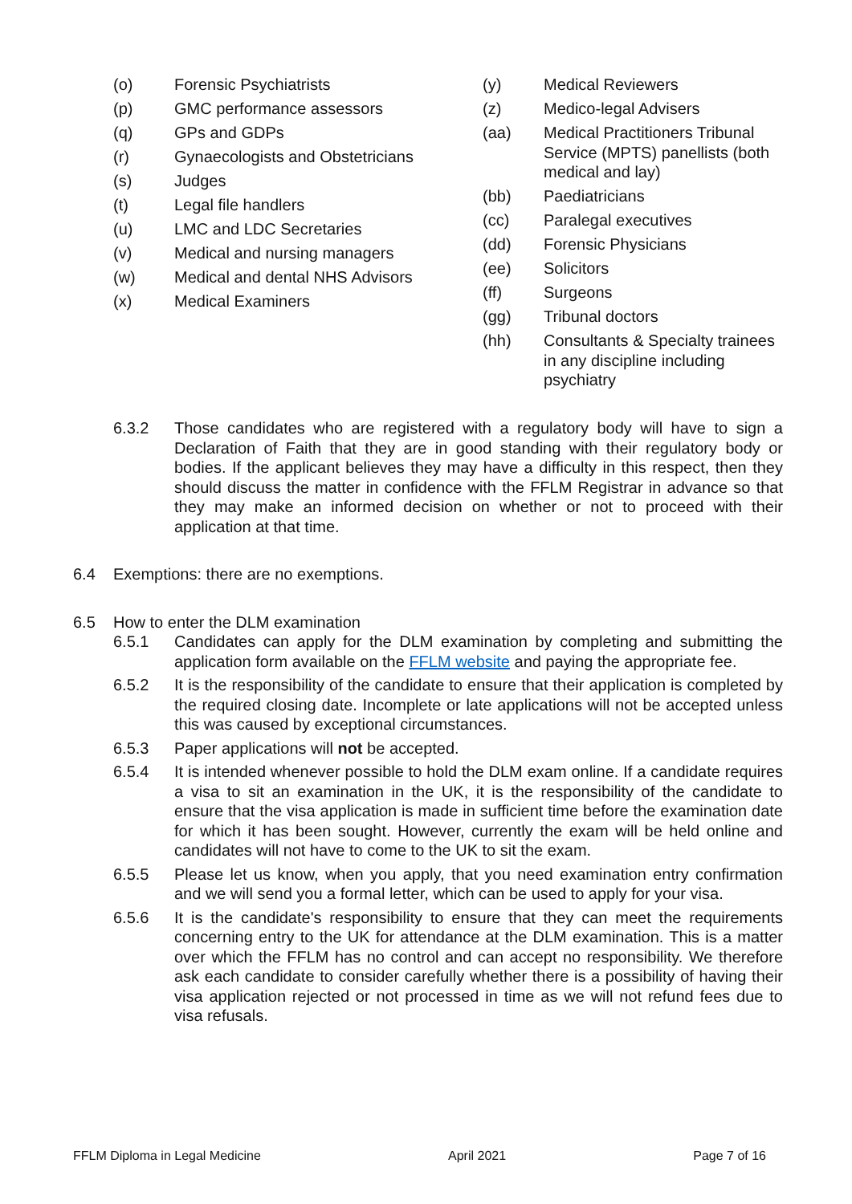(o) Forensic Psychiatrists
(p) GMC performance assessors
(q) GPs and GDPs
(r) Gynaecologists and Obstetricians
(s) Judges
(t) Legal file handlers
(u) LMC and LDC Secretaries
(v) Medical and nursing managers
(w) Medical and dental NHS Advisors
(x) Medical Examiners
(y) Medical Reviewers
(z) Medico-legal Advisers
(aa) Medical Practitioners Tribunal Service (MPTS) panellists (both medical and lay)
(bb) Paediatricians
(cc) Paralegal executives
(dd) Forensic Physicians
(ee) Solicitors
(ff) Surgeons
(gg) Tribunal doctors
(hh) Consultants & Specialty trainees in any discipline including psychiatry
6.3.2 Those candidates who are registered with a regulatory body will have to sign a Declaration of Faith that they are in good standing with their regulatory body or bodies. If the applicant believes they may have a difficulty in this respect, then they should discuss the matter in confidence with the FFLM Registrar in advance so that they may make an informed decision on whether or not to proceed with their application at that time.
6.4 Exemptions: there are no exemptions.
6.5 How to enter the DLM examination
6.5.1 Candidates can apply for the DLM examination by completing and submitting the application form available on the FFLM website and paying the appropriate fee.
6.5.2 It is the responsibility of the candidate to ensure that their application is completed by the required closing date. Incomplete or late applications will not be accepted unless this was caused by exceptional circumstances.
6.5.3 Paper applications will not be accepted.
6.5.4 It is intended whenever possible to hold the DLM exam online. If a candidate requires a visa to sit an examination in the UK, it is the responsibility of the candidate to ensure that the visa application is made in sufficient time before the examination date for which it has been sought. However, currently the exam will be held online and candidates will not have to come to the UK to sit the exam.
6.5.5 Please let us know, when you apply, that you need examination entry confirmation and we will send you a formal letter, which can be used to apply for your visa.
6.5.6 It is the candidate's responsibility to ensure that they can meet the requirements concerning entry to the UK for attendance at the DLM examination. This is a matter over which the FFLM has no control and can accept no responsibility. We therefore ask each candidate to consider carefully whether there is a possibility of having their visa application rejected or not processed in time as we will not refund fees due to visa refusals.
FFLM Diploma in Legal Medicine April 2021 Page 7 of 16